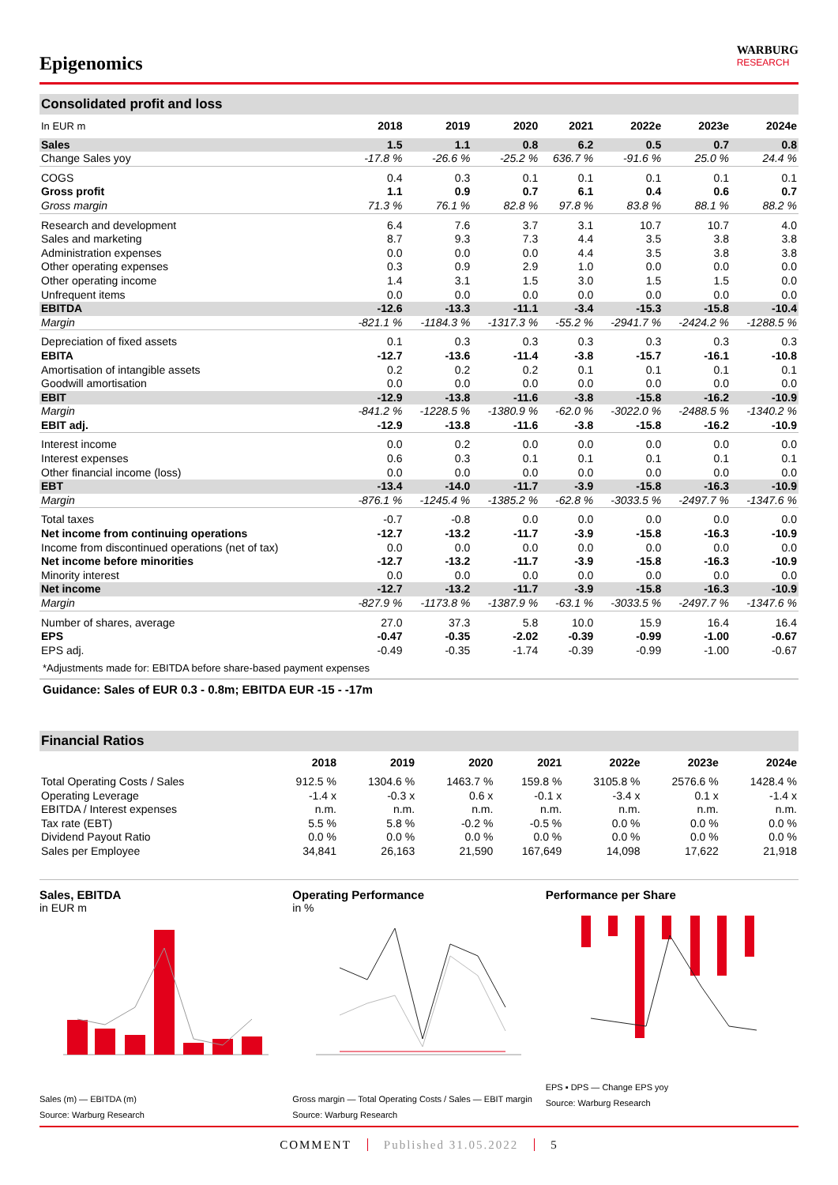Epigenomics
WARBURG
RESEARCH
Consolidated profit and loss
| In EUR m | 2018 | 2019 | 2020 | 2021 | 2022e | 2023e | 2024e |
| --- | --- | --- | --- | --- | --- | --- | --- |
| Sales | 1.5 | 1.1 | 0.8 | 6.2 | 0.5 | 0.7 | 0.8 |
| Change Sales yoy | -17.8 % | -26.6 % | -25.2 % | 636.7 % | -91.6 % | 25.0 % | 24.4 % |
| COGS | 0.4 | 0.3 | 0.1 | 0.1 | 0.1 | 0.1 | 0.1 |
| Gross profit | 1.1 | 0.9 | 0.7 | 6.1 | 0.4 | 0.6 | 0.7 |
| Gross margin | 71.3 % | 76.1 % | 82.8 % | 97.8 % | 83.8 % | 88.1 % | 88.2 % |
| Research and development | 6.4 | 7.6 | 3.7 | 3.1 | 10.7 | 10.7 | 4.0 |
| Sales and marketing | 8.7 | 9.3 | 7.3 | 4.4 | 3.5 | 3.8 | 3.8 |
| Administration expenses | 0.0 | 0.0 | 0.0 | 4.4 | 3.5 | 3.8 | 3.8 |
| Other operating expenses | 0.3 | 0.9 | 2.9 | 1.0 | 0.0 | 0.0 | 0.0 |
| Other operating income | 1.4 | 3.1 | 1.5 | 3.0 | 1.5 | 1.5 | 0.0 |
| Unfrequent items | 0.0 | 0.0 | 0.0 | 0.0 | 0.0 | 0.0 | 0.0 |
| EBITDA | -12.6 | -13.3 | -11.1 | -3.4 | -15.3 | -15.8 | -10.4 |
| Margin | -821.1 % | -1184.3 % | -1317.3 % | -55.2 % | -2941.7 % | -2424.2 % | -1288.5 % |
| Depreciation of fixed assets | 0.1 | 0.3 | 0.3 | 0.3 | 0.3 | 0.3 | 0.3 |
| EBITA | -12.7 | -13.6 | -11.4 | -3.8 | -15.7 | -16.1 | -10.8 |
| Amortisation of intangible assets | 0.2 | 0.2 | 0.2 | 0.1 | 0.1 | 0.1 | 0.1 |
| Goodwill amortisation | 0.0 | 0.0 | 0.0 | 0.0 | 0.0 | 0.0 | 0.0 |
| EBIT | -12.9 | -13.8 | -11.6 | -3.8 | -15.8 | -16.2 | -10.9 |
| Margin | -841.2 % | -1228.5 % | -1380.9 % | -62.0 % | -3022.0 % | -2488.5 % | -1340.2 % |
| EBIT adj. | -12.9 | -13.8 | -11.6 | -3.8 | -15.8 | -16.2 | -10.9 |
| Interest income | 0.0 | 0.2 | 0.0 | 0.0 | 0.0 | 0.0 | 0.0 |
| Interest expenses | 0.6 | 0.3 | 0.1 | 0.1 | 0.1 | 0.1 | 0.1 |
| Other financial income (loss) | 0.0 | 0.0 | 0.0 | 0.0 | 0.0 | 0.0 | 0.0 |
| EBT | -13.4 | -14.0 | -11.7 | -3.9 | -15.8 | -16.3 | -10.9 |
| Margin | -876.1 % | -1245.4 % | -1385.2 % | -62.8 % | -3033.5 % | -2497.7 % | -1347.6 % |
| Total taxes | -0.7 | -0.8 | 0.0 | 0.0 | 0.0 | 0.0 | 0.0 |
| Net income from continuing operations | -12.7 | -13.2 | -11.7 | -3.9 | -15.8 | -16.3 | -10.9 |
| Income from discontinued operations (net of tax) | 0.0 | 0.0 | 0.0 | 0.0 | 0.0 | 0.0 | 0.0 |
| Net income before minorities | -12.7 | -13.2 | -11.7 | -3.9 | -15.8 | -16.3 | -10.9 |
| Minority interest | 0.0 | 0.0 | 0.0 | 0.0 | 0.0 | 0.0 | 0.0 |
| Net income | -12.7 | -13.2 | -11.7 | -3.9 | -15.8 | -16.3 | -10.9 |
| Margin | -827.9 % | -1173.8 % | -1387.9 % | -63.1 % | -3033.5 % | -2497.7 % | -1347.6 % |
| Number of shares, average | 27.0 | 37.3 | 5.8 | 10.0 | 15.9 | 16.4 | 16.4 |
| EPS | -0.47 | -0.35 | -2.02 | -0.39 | -0.99 | -1.00 | -0.67 |
| EPS adj. | -0.49 | -0.35 | -1.74 | -0.39 | -0.99 | -1.00 | -0.67 |
*Adjustments made for: EBITDA before share-based payment expenses
Guidance: Sales of EUR 0.3 - 0.8m; EBITDA EUR -15 - -17m
Financial Ratios
| | 2018 | 2019 | 2020 | 2021 | 2022e | 2023e | 2024e |
| --- | --- | --- | --- | --- | --- | --- | --- |
| Total Operating Costs / Sales | 912.5 % | 1304.6 % | 1463.7 % | 159.8 % | 3105.8 % | 2576.6 % | 1428.4 % |
| Operating Leverage | -1.4 x | -0.3 x | 0.6 x | -0.1 x | -3.4 x | 0.1 x | -1.4 x |
| EBITDA / Interest expenses | n.m. | n.m. | n.m. | n.m. | n.m. | n.m. | n.m. |
| Tax rate (EBT) | 5.5 % | 5.8 % | -0.2 % | -0.5 % | 0.0 % | 0.0 % | 0.0 % |
| Dividend Payout Ratio | 0.0 % | 0.0 % | 0.0 % | 0.0 % | 0.0 % | 0.0 % | 0.0 % |
| Sales per Employee | 34,841 | 26,163 | 21,590 | 167,649 | 14,098 | 17,622 | 21,918 |
Sales, EBITDA
in EUR m
Sales (m) — EBITDA (m)
Source: Warburg Research
Operating Performance
in %
Gross margin — Total Operating Costs / Sales — EBIT margin
Source: Warburg Research
Performance per Share
EPS ▪ DPS — Change EPS yoy
Source: Warburg Research
COMMENT Published 31.05.2022 5